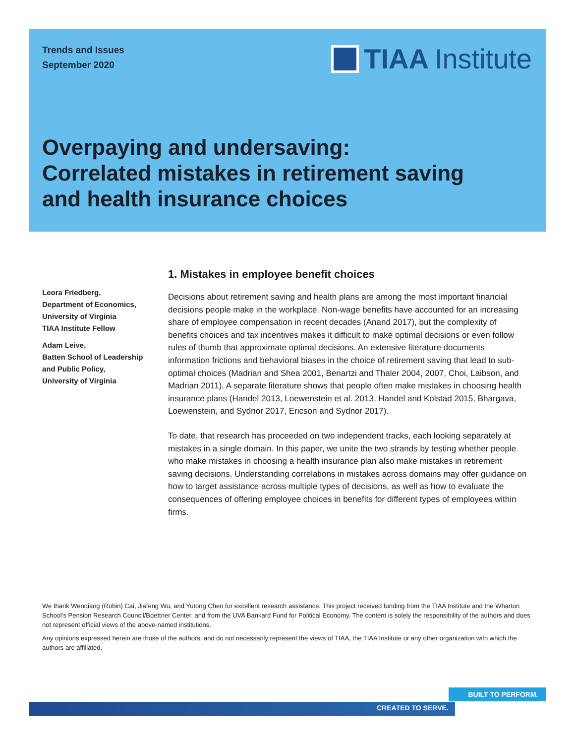Trends and Issues
September 2020
TIAA Institute
Overpaying and undersaving:
Correlated mistakes in retirement saving
and health insurance choices
Leora Friedberg,
Department of Economics,
University of Virginia
TIAA Institute Fellow
Adam Leive,
Batten School of Leadership and Public Policy,
University of Virginia
1. Mistakes in employee benefit choices
Decisions about retirement saving and health plans are among the most important financial decisions people make in the workplace. Non-wage benefits have accounted for an increasing share of employee compensation in recent decades (Anand 2017), but the complexity of benefits choices and tax incentives makes it difficult to make optimal decisions or even follow rules of thumb that approximate optimal decisions. An extensive literature documents information frictions and behavioral biases in the choice of retirement saving that lead to sub-optimal choices (Madrian and Shea 2001, Benartzi and Thaler 2004, 2007, Choi, Laibson, and Madrian 2011). A separate literature shows that people often make mistakes in choosing health insurance plans (Handel 2013, Loewenstein et al. 2013, Handel and Kolstad 2015, Bhargava, Loewenstein, and Sydnor 2017, Ericson and Sydnor 2017).
To date, that research has proceeded on two independent tracks, each looking separately at mistakes in a single domain. In this paper, we unite the two strands by testing whether people who make mistakes in choosing a health insurance plan also make mistakes in retirement saving decisions. Understanding correlations in mistakes across domains may offer guidance on how to target assistance across multiple types of decisions, as well as how to evaluate the consequences of offering employee choices in benefits for different types of employees within firms.
We thank Wenqiang (Robin) Cai, Jiafeng Wu, and Yutong Chen for excellent research assistance. This project received funding from the TIAA Institute and the Wharton School’s Pension Research Council/Boettner Center, and from the UVA Bankard Fund for Political Economy. The content is solely the responsibility of the authors and does not represent official views of the above-named institutions.
Any opinions expressed herein are those of the authors, and do not necessarily represent the views of TIAA, the TIAA Institute or any other organization with which the authors are affiliated.
BUILT TO PERFORM.
CREATED TO SERVE.